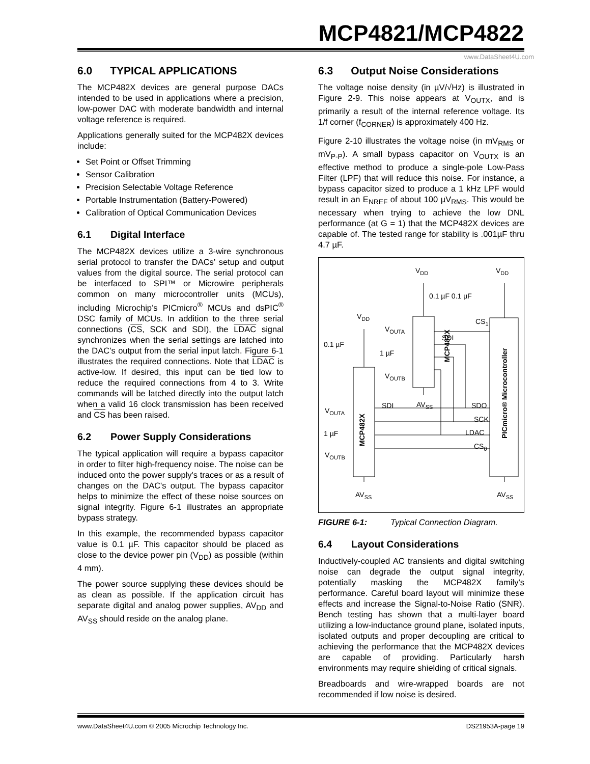MCP4821/MCP4822
www.DataSheet4U.com
6.0 TYPICAL APPLICATIONS
The MCP482X devices are general purpose DACs intended to be used in applications where a precision, low-power DAC with moderate bandwidth and internal voltage reference is required.
Applications generally suited for the MCP482X devices include:
Set Point or Offset Trimming
Sensor Calibration
Precision Selectable Voltage Reference
Portable Instrumentation (Battery-Powered)
Calibration of Optical Communication Devices
6.1 Digital Interface
The MCP482X devices utilize a 3-wire synchronous serial protocol to transfer the DACs’ setup and output values from the digital source. The serial protocol can be interfaced to SPI™ or Microwire peripherals common on many microcontroller units (MCUs), including Microchip’s PICmicro<sup>®</sup> MCUs and dsPIC<sup>®</sup> DSC family of MCUs. In addition to the three serial connections (CS, SCK and SDI), the LDAC signal synchronizes when the serial settings are latched into the DAC’s output from the serial input latch. Figure 6-1 illustrates the required connections. Note that LDAC is active-low. If desired, this input can be tied low to reduce the required connections from 4 to 3. Write commands will be latched directly into the output latch when a valid 16 clock transmission has been received and CS has been raised.
6.2 Power Supply Considerations
The typical application will require a bypass capacitor in order to filter high-frequency noise. The noise can be induced onto the power supply's traces or as a result of changes on the DAC's output. The bypass capacitor helps to minimize the effect of these noise sources on signal integrity. Figure 6-1 illustrates an appropriate bypass strategy.
In this example, the recommended bypass capacitor value is 0.1 µF. This capacitor should be placed as close to the device power pin (V<sub>DD</sub>) as possible (within 4 mm).
The power source supplying these devices should be as clean as possible. If the application circuit has separate digital and analog power supplies, AV<sub>DD</sub> and AV<sub>SS</sub> should reside on the analog plane.
6.3 Output Noise Considerations
The voltage noise density (in µV/√Hz) is illustrated in Figure 2-9. This noise appears at V<sub>OUTX</sub>, and is primarily a result of the internal reference voltage. Its 1/f corner (f<sub>CORNER</sub>) is approximately 400 Hz.
Figure 2-10 illustrates the voltage noise (in mV<sub>RMS</sub> or mV<sub>P-P</sub>). A small bypass capacitor on V<sub>OUTX</sub> is an effective method to produce a single-pole Low-Pass Filter (LPF) that will reduce this noise. For instance, a bypass capacitor sized to produce a 1 kHz LPF would result in an E<sub>NREF</sub> of about 100 µV<sub>RMS</sub>. This would be necessary when trying to achieve the low DNL performance (at G = 1) that the MCP482X devices are capable of. The tested range for stability is .001µF thru 4.7 µF.
VDD
VDD
0.1 µF 0.1 µF
VDD
0.1 µF
VOUTA
SDI
1 µF
VOUTB
MCP482X
CS1
SDI
AVSS
SDO
VOUTA
SCK
1 µF
LDAC
CS0
VOUTB
MCP482X
PICmicro® Microcontroller
AVSS
AVSS
FIGURE 6-1: Typical Connection Diagram.
6.4 Layout Considerations
Inductively-coupled AC transients and digital switching noise can degrade the output signal integrity, potentially masking the MCP482X family’s performance. Careful board layout will minimize these effects and increase the Signal-to-Noise Ratio (SNR). Bench testing has shown that a multi-layer board utilizing a low-inductance ground plane, isolated inputs, isolated outputs and proper decoupling are critical to achieving the performance that the MCP482X devices are capable of providing. Particularly harsh environments may require shielding of critical signals.
Breadboards and wire-wrapped boards are not recommended if low noise is desired.
www.DataSheet4U.com © 2005 Microchip Technology Inc. DS21953A-page 19